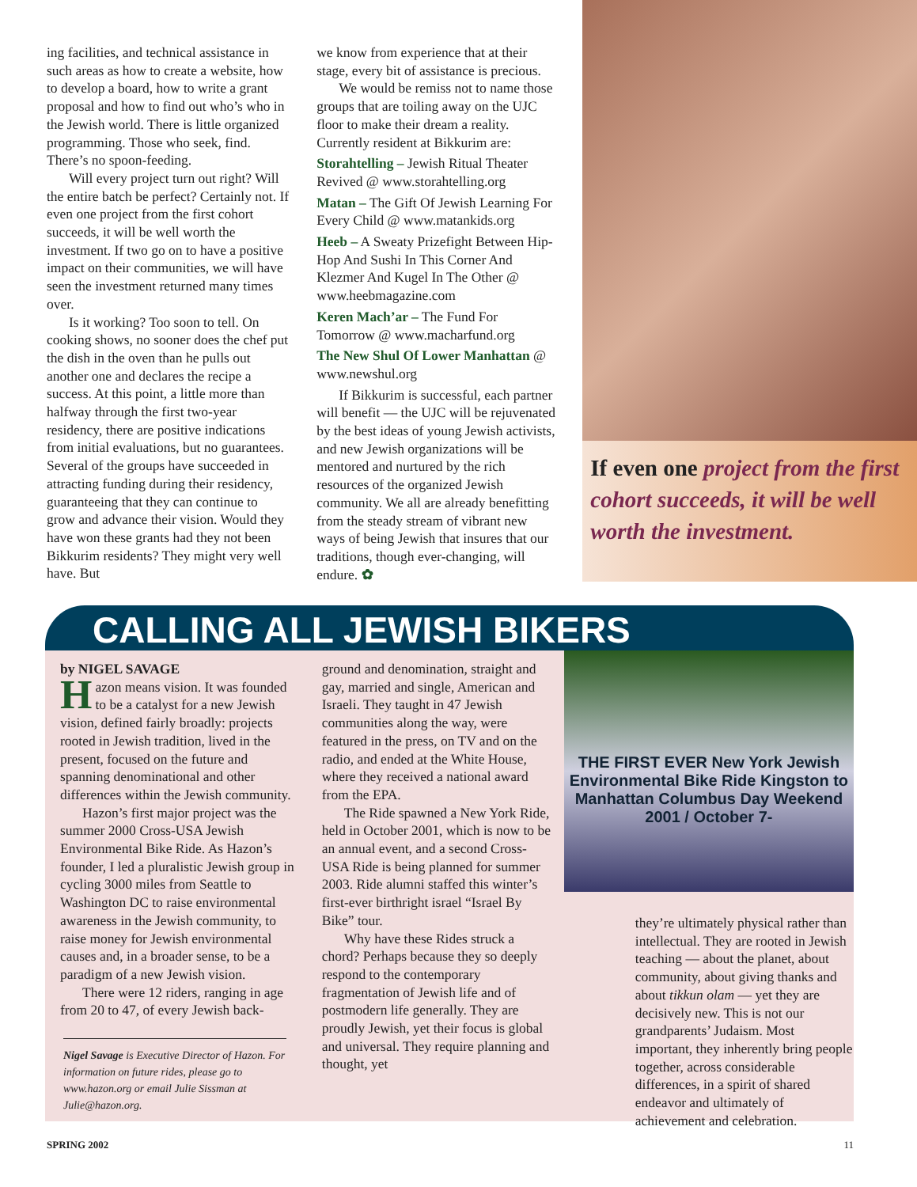ing facilities, and technical assistance in such areas as how to create a website, how to develop a board, how to write a grant proposal and how to find out who’s who in the Jewish world. There is little organized programming. Those who seek, find. There’s no spoon-feeding.
Will every project turn out right? Will the entire batch be perfect? Certainly not. If even one project from the first cohort succeeds, it will be well worth the investment. If two go on to have a positive impact on their communities, we will have seen the investment returned many times over.
Is it working? Too soon to tell. On cooking shows, no sooner does the chef put the dish in the oven than he pulls out another one and declares the recipe a success. At this point, a little more than halfway through the first two-year residency, there are positive indications from initial evaluations, but no guarantees. Several of the groups have succeeded in attracting funding during their residency, guaranteeing that they can continue to grow and advance their vision. Would they have won these grants had they not been Bikkurim residents? They might very well have. But
we know from experience that at their stage, every bit of assistance is precious.
We would be remiss not to name those groups that are toiling away on the UJC floor to make their dream a reality. Currently resident at Bikkurim are:
Storahtelling – Jewish Ritual Theater Revived @ www.storahtelling.org
Matan – The Gift Of Jewish Learning For Every Child @ www.matankids.org
Heeb – A Sweaty Prizefight Between Hip-Hop And Sushi In This Corner And Klezmer And Kugel In The Other @ www.heebmagazine.com
Keren Mach’ar – The Fund For Tomorrow @ www.macharfund.org
The New Shul Of Lower Manhattan @ www.newshul.org
If Bikkurim is successful, each partner will benefit — the UJC will be rejuvenated by the best ideas of young Jewish activists, and new Jewish organizations will be mentored and nurtured by the rich resources of the organized Jewish community. We all are already benefitting from the steady stream of vibrant new ways of being Jewish that insures that our traditions, though ever-changing, will endure. ✿
If even one project from the first cohort succeeds, it will be well worth the investment.
CALLING ALL JEWISH BIKERS
by NIGEL SAVAGE
Hazon means vision. It was founded to be a catalyst for a new Jewish vision, defined fairly broadly: projects rooted in Jewish tradition, lived in the present, focused on the future and spanning denominational and other differences within the Jewish community.
Hazon’s first major project was the summer 2000 Cross-USA Jewish Environmental Bike Ride. As Hazon’s founder, I led a pluralistic Jewish group in cycling 3000 miles from Seattle to Washington DC to raise environmental awareness in the Jewish community, to raise money for Jewish environmental causes and, in a broader sense, to be a paradigm of a new Jewish vision.
There were 12 riders, ranging in age from 20 to 47, of every Jewish back-
Nigel Savage is Executive Director of Hazon. For information on future rides, please go to www.hazon.org or email Julie Sissman at Julie@hazon.org.
ground and denomination, straight and gay, married and single, American and Israeli. They taught in 47 Jewish communities along the way, were featured in the press, on TV and on the radio, and ended at the White House, where they received a national award from the EPA.
The Ride spawned a New York Ride, held in October 2001, which is now to be an annual event, and a second Cross-USA Ride is being planned for summer 2003. Ride alumni staffed this winter’s first-ever birthright israel “Israel By Bike” tour.
Why have these Rides struck a chord? Perhaps because they so deeply respond to the contemporary fragmentation of Jewish life and of postmodern life generally. They are proudly Jewish, yet their focus is global and universal. They require planning and thought, yet
THE FIRST EVER New York Jewish Environmental Bike Ride Kingston to Manhattan Columbus Day Weekend 2001 / October 7-
they’re ultimately physical rather than intellectual. They are rooted in Jewish teaching — about the planet, about community, about giving thanks and about tikkun olam — yet they are decisively new. This is not our grandparents’ Judaism. Most important, they inherently bring people together, across considerable differences, in a spirit of shared endeavor and ultimately of achievement and celebration.
SPRING 2002 11